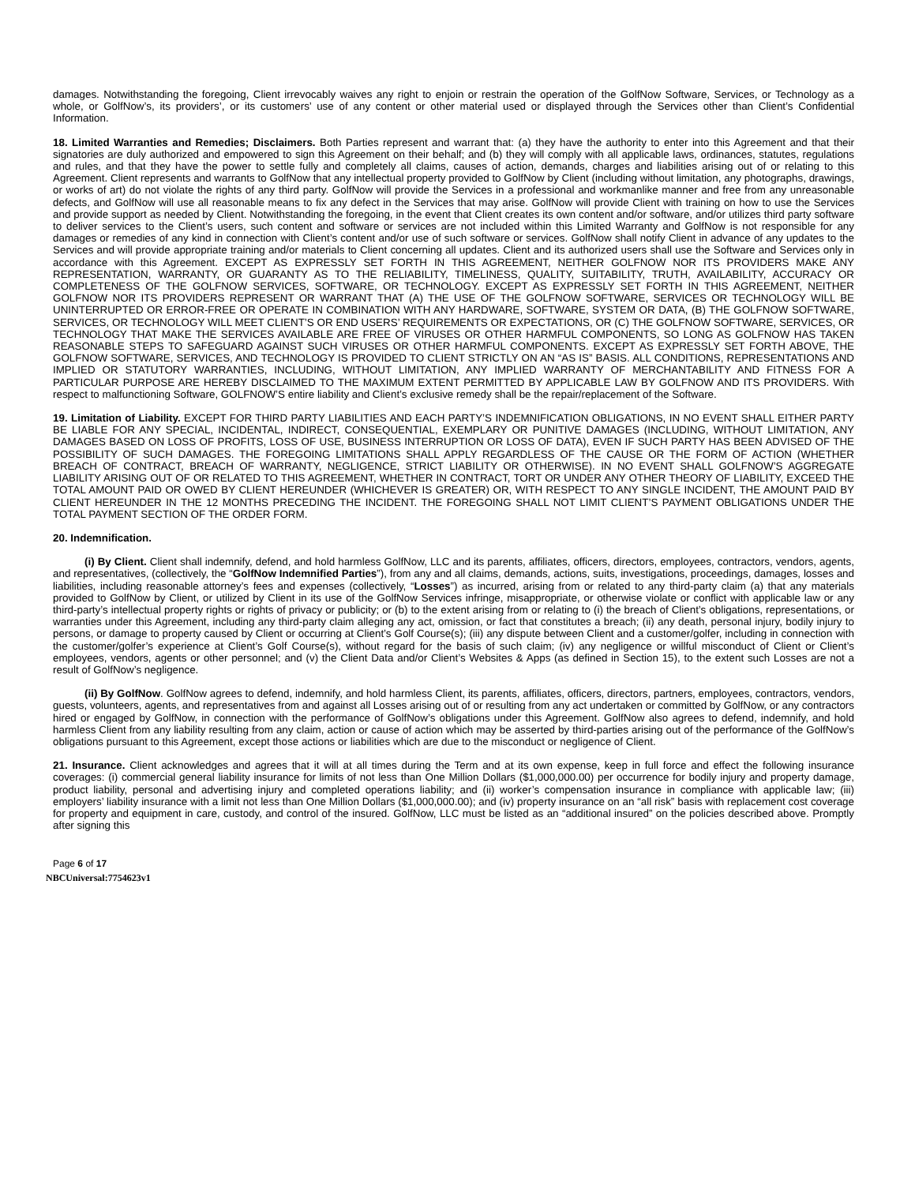damages. Notwithstanding the foregoing, Client irrevocably waives any right to enjoin or restrain the operation of the GolfNow Software, Services, or Technology as a whole, or GolfNow’s, its providers’, or its customers’ use of any content or other material used or displayed through the Services other than Client’s Confidential Information.
18. Limited Warranties and Remedies; Disclaimers. Both Parties represent and warrant that: (a) they have the authority to enter into this Agreement and that their signatories are duly authorized and empowered to sign this Agreement on their behalf; and (b) they will comply with all applicable laws, ordinances, statutes, regulations and rules, and that they have the power to settle fully and completely all claims, causes of action, demands, charges and liabilities arising out of or relating to this Agreement. Client represents and warrants to GolfNow that any intellectual property provided to GolfNow by Client (including without limitation, any photographs, drawings, or works of art) do not violate the rights of any third party. GolfNow will provide the Services in a professional and workmanlike manner and free from any unreasonable defects, and GolfNow will use all reasonable means to fix any defect in the Services that may arise. GolfNow will provide Client with training on how to use the Services and provide support as needed by Client. Notwithstanding the foregoing, in the event that Client creates its own content and/or software, and/or utilizes third party software to deliver services to the Client’s users, such content and software or services are not included within this Limited Warranty and GolfNow is not responsible for any damages or remedies of any kind in connection with Client’s content and/or use of such software or services. GolfNow shall notify Client in advance of any updates to the Services and will provide appropriate training and/or materials to Client concerning all updates. Client and its authorized users shall use the Software and Services only in accordance with this Agreement. EXCEPT AS EXPRESSLY SET FORTH IN THIS AGREEMENT, NEITHER GOLFNOW NOR ITS PROVIDERS MAKE ANY REPRESENTATION, WARRANTY, OR GUARANTY AS TO THE RELIABILITY, TIMELINESS, QUALITY, SUITABILITY, TRUTH, AVAILABILITY, ACCURACY OR COMPLETENESS OF THE GOLFNOW SERVICES, SOFTWARE, OR TECHNOLOGY. EXCEPT AS EXPRESSLY SET FORTH IN THIS AGREEMENT, NEITHER GOLFNOW NOR ITS PROVIDERS REPRESENT OR WARRANT THAT (A) THE USE OF THE GOLFNOW SOFTWARE, SERVICES OR TECHNOLOGY WILL BE UNINTERRUPTED OR ERROR-FREE OR OPERATE IN COMBINATION WITH ANY HARDWARE, SOFTWARE, SYSTEM OR DATA, (B) THE GOLFNOW SOFTWARE, SERVICES, OR TECHNOLOGY WILL MEET CLIENT’S OR END USERS’ REQUIREMENTS OR EXPECTATIONS, OR (C) THE GOLFNOW SOFTWARE, SERVICES, OR TECHNOLOGY THAT MAKE THE SERVICES AVAILABLE ARE FREE OF VIRUSES OR OTHER HARMFUL COMPONENTS, SO LONG AS GOLFNOW HAS TAKEN REASONABLE STEPS TO SAFEGUARD AGAINST SUCH VIRUSES OR OTHER HARMFUL COMPONENTS. EXCEPT AS EXPRESSLY SET FORTH ABOVE, THE GOLFNOW SOFTWARE, SERVICES, AND TECHNOLOGY IS PROVIDED TO CLIENT STRICTLY ON AN “AS IS” BASIS. ALL CONDITIONS, REPRESENTATIONS AND IMPLIED OR STATUTORY WARRANTIES, INCLUDING, WITHOUT LIMITATION, ANY IMPLIED WARRANTY OF MERCHANTABILITY AND FITNESS FOR A PARTICULAR PURPOSE ARE HEREBY DISCLAIMED TO THE MAXIMUM EXTENT PERMITTED BY APPLICABLE LAW BY GOLFNOW AND ITS PROVIDERS. With respect to malfunctioning Software, GOLFNOW’S entire liability and Client’s exclusive remedy shall be the repair/replacement of the Software.
19. Limitation of Liability. EXCEPT FOR THIRD PARTY LIABILITIES AND EACH PARTY’S INDEMNIFICATION OBLIGATIONS, IN NO EVENT SHALL EITHER PARTY BE LIABLE FOR ANY SPECIAL, INCIDENTAL, INDIRECT, CONSEQUENTIAL, EXEMPLARY OR PUNITIVE DAMAGES (INCLUDING, WITHOUT LIMITATION, ANY DAMAGES BASED ON LOSS OF PROFITS, LOSS OF USE, BUSINESS INTERRUPTION OR LOSS OF DATA), EVEN IF SUCH PARTY HAS BEEN ADVISED OF THE POSSIBILITY OF SUCH DAMAGES. THE FOREGOING LIMITATIONS SHALL APPLY REGARDLESS OF THE CAUSE OR THE FORM OF ACTION (WHETHER BREACH OF CONTRACT, BREACH OF WARRANTY, NEGLIGENCE, STRICT LIABILITY OR OTHERWISE). IN NO EVENT SHALL GOLFNOW’S AGGREGATE LIABILITY ARISING OUT OF OR RELATED TO THIS AGREEMENT, WHETHER IN CONTRACT, TORT OR UNDER ANY OTHER THEORY OF LIABILITY, EXCEED THE TOTAL AMOUNT PAID OR OWED BY CLIENT HEREUNDER (WHICHEVER IS GREATER) OR, WITH RESPECT TO ANY SINGLE INCIDENT, THE AMOUNT PAID BY CLIENT HEREUNDER IN THE 12 MONTHS PRECEDING THE INCIDENT. THE FOREGOING SHALL NOT LIMIT CLIENT’S PAYMENT OBLIGATIONS UNDER THE TOTAL PAYMENT SECTION OF THE ORDER FORM.
20. Indemnification.
(i) By Client. Client shall indemnify, defend, and hold harmless GolfNow, LLC and its parents, affiliates, officers, directors, employees, contractors, vendors, agents, and representatives, (collectively, the “GolfNow Indemnified Parties”), from any and all claims, demands, actions, suits, investigations, proceedings, damages, losses and liabilities, including reasonable attorney’s fees and expenses (collectively, “Losses”) as incurred, arising from or related to any third-party claim (a) that any materials provided to GolfNow by Client, or utilized by Client in its use of the GolfNow Services infringe, misappropriate, or otherwise violate or conflict with applicable law or any third-party’s intellectual property rights or rights of privacy or publicity; or (b) to the extent arising from or relating to (i) the breach of Client’s obligations, representations, or warranties under this Agreement, including any third-party claim alleging any act, omission, or fact that constitutes a breach; (ii) any death, personal injury, bodily injury to persons, or damage to property caused by Client or occurring at Client’s Golf Course(s); (iii) any dispute between Client and a customer/golfer, including in connection with the customer/golfer’s experience at Client’s Golf Course(s), without regard for the basis of such claim; (iv) any negligence or willful misconduct of Client or Client’s employees, vendors, agents or other personnel; and (v) the Client Data and/or Client’s Websites & Apps (as defined in Section 15), to the extent such Losses are not a result of GolfNow’s negligence.
(ii) By GolfNow. GolfNow agrees to defend, indemnify, and hold harmless Client, its parents, affiliates, officers, directors, partners, employees, contractors, vendors, guests, volunteers, agents, and representatives from and against all Losses arising out of or resulting from any act undertaken or committed by GolfNow, or any contractors hired or engaged by GolfNow, in connection with the performance of GolfNow’s obligations under this Agreement. GolfNow also agrees to defend, indemnify, and hold harmless Client from any liability resulting from any claim, action or cause of action which may be asserted by third-parties arising out of the performance of the GolfNow’s obligations pursuant to this Agreement, except those actions or liabilities which are due to the misconduct or negligence of Client.
21. Insurance. Client acknowledges and agrees that it will at all times during the Term and at its own expense, keep in full force and effect the following insurance coverages: (i) commercial general liability insurance for limits of not less than One Million Dollars ($1,000,000.00) per occurrence for bodily injury and property damage, product liability, personal and advertising injury and completed operations liability; and (ii) worker’s compensation insurance in compliance with applicable law; (iii) employers’ liability insurance with a limit not less than One Million Dollars ($1,000,000.00); and (iv) property insurance on an “all risk” basis with replacement cost coverage for property and equipment in care, custody, and control of the insured. GolfNow, LLC must be listed as an “additional insured” on the policies described above. Promptly after signing this
Page 6 of 17
NBCUniversal:7754623v1